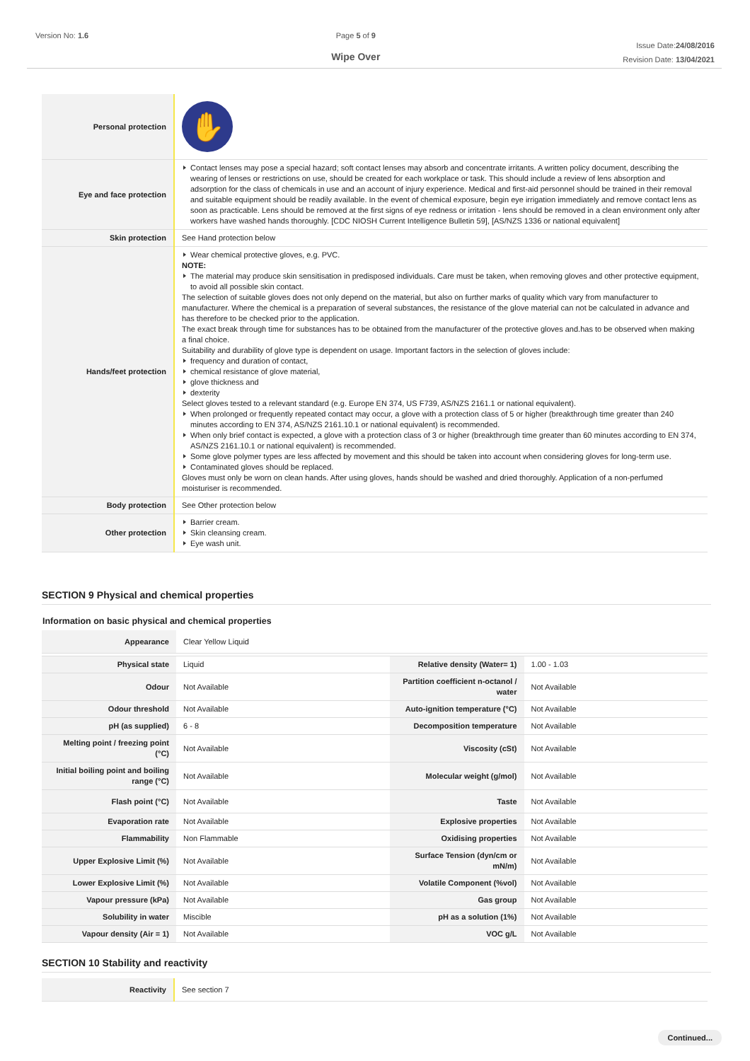Version No: 1.6 Page 5 of 9
Wipe Over
Issue Date:24/08/2016
Revision Date: 13/04/2021
| Personal protection | ✋ |
| Eye and face protection | Contact lenses may pose a special hazard; soft contact lenses may absorb and concentrate irritants. A written policy document, describing the wearing of lenses or restrictions on use, should be created for each workplace or task. This should include a review of lens absorption and adsorption for the class of chemicals in use and an account of injury experience. Medical and first-aid personnel should be trained in their removal and suitable equipment should be readily available. In the event of chemical exposure, begin eye irrigation immediately and remove contact lens as soon as practicable. Lens should be removed at the first signs of eye redness or irritation - lens should be removed in a clean environment only after workers have washed hands thoroughly. [CDC NIOSH Current Intelligence Bulletin 59], [AS/NZS 1336 or national equivalent] |
| Skin protection | See Hand protection below |
| Hands/feet protection | Wear chemical protective gloves, e.g. PVC. NOTE: The material may produce skin sensitisation in predisposed individuals. Care must be taken, when removing gloves and other protective equipment, to avoid all possible skin contact. The selection of suitable gloves does not only depend on the material, but also on further marks of quality which vary from manufacturer to manufacturer. Where the chemical is a preparation of several substances, the resistance of the glove material can not be calculated in advance and has therefore to be checked prior to the application. The exact break through time for substances has to be obtained from the manufacturer of the protective gloves and.has to be observed when making a final choice. Suitability and durability of glove type is dependent on usage. Important factors in the selection of gloves include: frequency and duration of contact, chemical resistance of glove material, glove thickness and dexterity Select gloves tested to a relevant standard (e.g. Europe EN 374, US F739, AS/NZS 2161.1 or national equivalent). When prolonged or frequently repeated contact may occur, a glove with a protection class of 5 or higher (breakthrough time greater than 240 minutes according to EN 374, AS/NZS 2161.10.1 or national equivalent) is recommended. When only brief contact is expected, a glove with a protection class of 3 or higher (breakthrough time greater than 60 minutes according to EN 374, AS/NZS 2161.10.1 or national equivalent) is recommended. Some glove polymer types are less affected by movement and this should be taken into account when considering gloves for long-term use. Contaminated gloves should be replaced. Gloves must only be worn on clean hands. After using gloves, hands should be washed and dried thoroughly. Application of a non-perfumed moisturiser is recommended. |
| Body protection | See Other protection below |
| Other protection | Barrier cream. Skin cleansing cream. Eye wash unit. |
SECTION 9 Physical and chemical properties
Information on basic physical and chemical properties
| Appearance | Clear Yellow Liquid | | |
| Physical state | Liquid | Relative density (Water= 1) | 1.00 - 1.03 |
| Odour | Not Available | Partition coefficient n-octanol / water | Not Available |
| Odour threshold | Not Available | Auto-ignition temperature (°C) | Not Available |
| pH (as supplied) | 6 - 8 | Decomposition temperature | Not Available |
| Melting point / freezing point (°C) | Not Available | Viscosity (cSt) | Not Available |
| Initial boiling point and boiling range (°C) | Not Available | Molecular weight (g/mol) | Not Available |
| Flash point (°C) | Not Available | Taste | Not Available |
| Evaporation rate | Not Available | Explosive properties | Not Available |
| Flammability | Non Flammable | Oxidising properties | Not Available |
| Upper Explosive Limit (%) | Not Available | Surface Tension (dyn/cm or mN/m) | Not Available |
| Lower Explosive Limit (%) | Not Available | Volatile Component (%vol) | Not Available |
| Vapour pressure (kPa) | Not Available | Gas group | Not Available |
| Solubility in water | Miscible | pH as a solution (1%) | Not Available |
| Vapour density (Air = 1) | Not Available | VOC g/L | Not Available |
SECTION 10 Stability and reactivity
| Reactivity | See section 7 |
Continued...